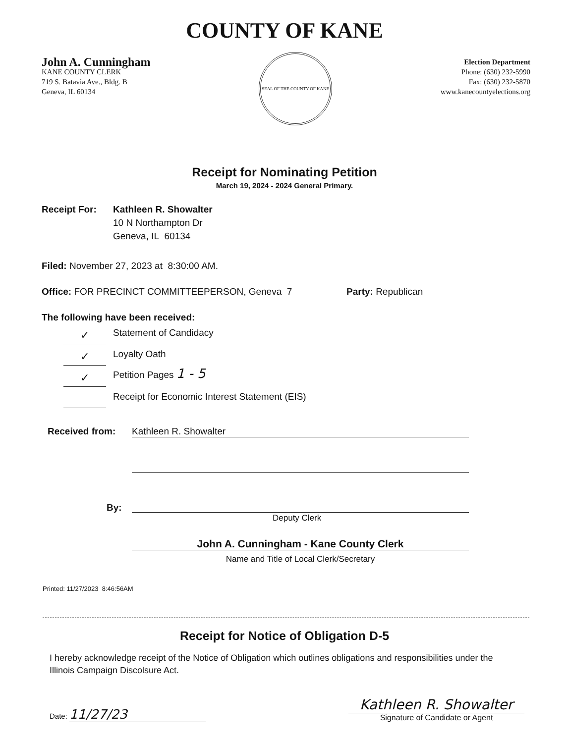COUNTY OF KANE
John A. Cunningham
KANE COUNTY CLERK
719 S. Batavia Ave., Bldg. B
Geneva, IL 60134
SEAL OF THE COUNTY OF KANE
Election Department
Phone: (630) 232-5990
Fax: (630) 232-5870
www.kanecountyelections.org
Receipt for Nominating Petition
March 19, 2024 - 2024 General Primary.
Receipt For: Kathleen R. Showalter
10 N Northampton Dr
Geneva, IL 60134
Filed: November 27, 2023 at 8:30:00 AM.
Office: FOR PRECINCT COMMITTEEPERSON, Geneva 7 Party: Republican
The following have been received:
✓ Statement of Candidacy
✓ Loyalty Oath
✓ Petition Pages 1 - 5
Receipt for Economic Interest Statement (EIS)
Received from: Kathleen R. Showalter
By:
Deputy Clerk
John A. Cunningham - Kane County Clerk
Name and Title of Local Clerk/Secretary
Printed: 11/27/2023 8:46:56AM
Receipt for Notice of Obligation D-5
I hereby acknowledge receipt of the Notice of Obligation which outlines obligations and responsibilities under the Illinois Campaign Discolsure Act.
Date: 11/27/23
Kathleen R. Showalter
Signature of Candidate or Agent